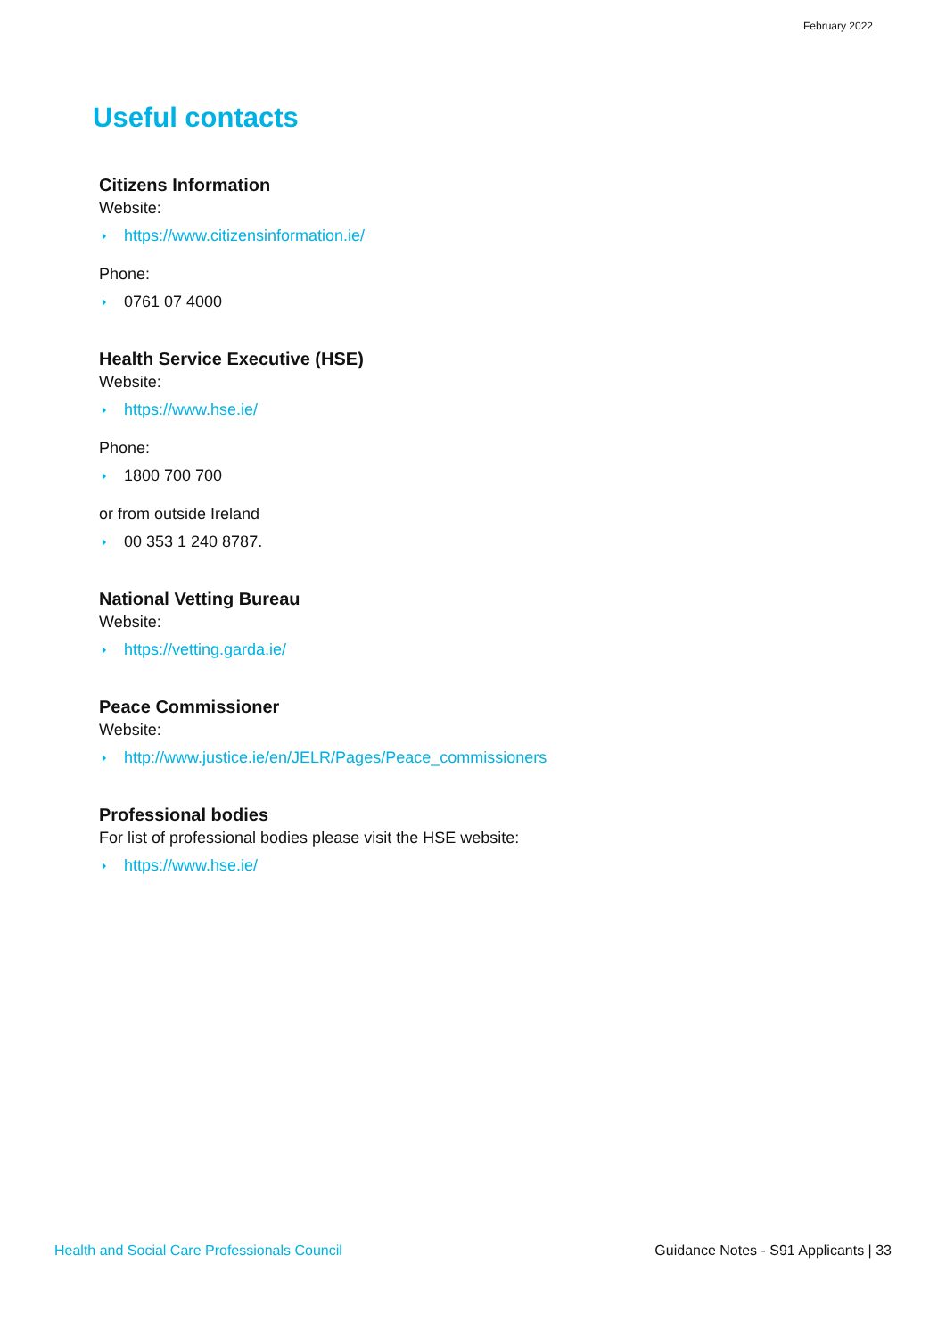February 2022
Useful contacts
Citizens Information
Website:
https://www.citizensinformation.ie/
Phone:
0761 07 4000
Health Service Executive (HSE)
Website:
https://www.hse.ie/
Phone:
1800 700 700
or from outside Ireland
00 353 1 240 8787.
National Vetting Bureau
Website:
https://vetting.garda.ie/
Peace Commissioner
Website:
http://www.justice.ie/en/JELR/Pages/Peace_commissioners
Professional bodies
For list of professional bodies please visit the HSE website:
https://www.hse.ie/
Health and Social Care Professionals Council Guidance Notes - S91 Applicants | 33